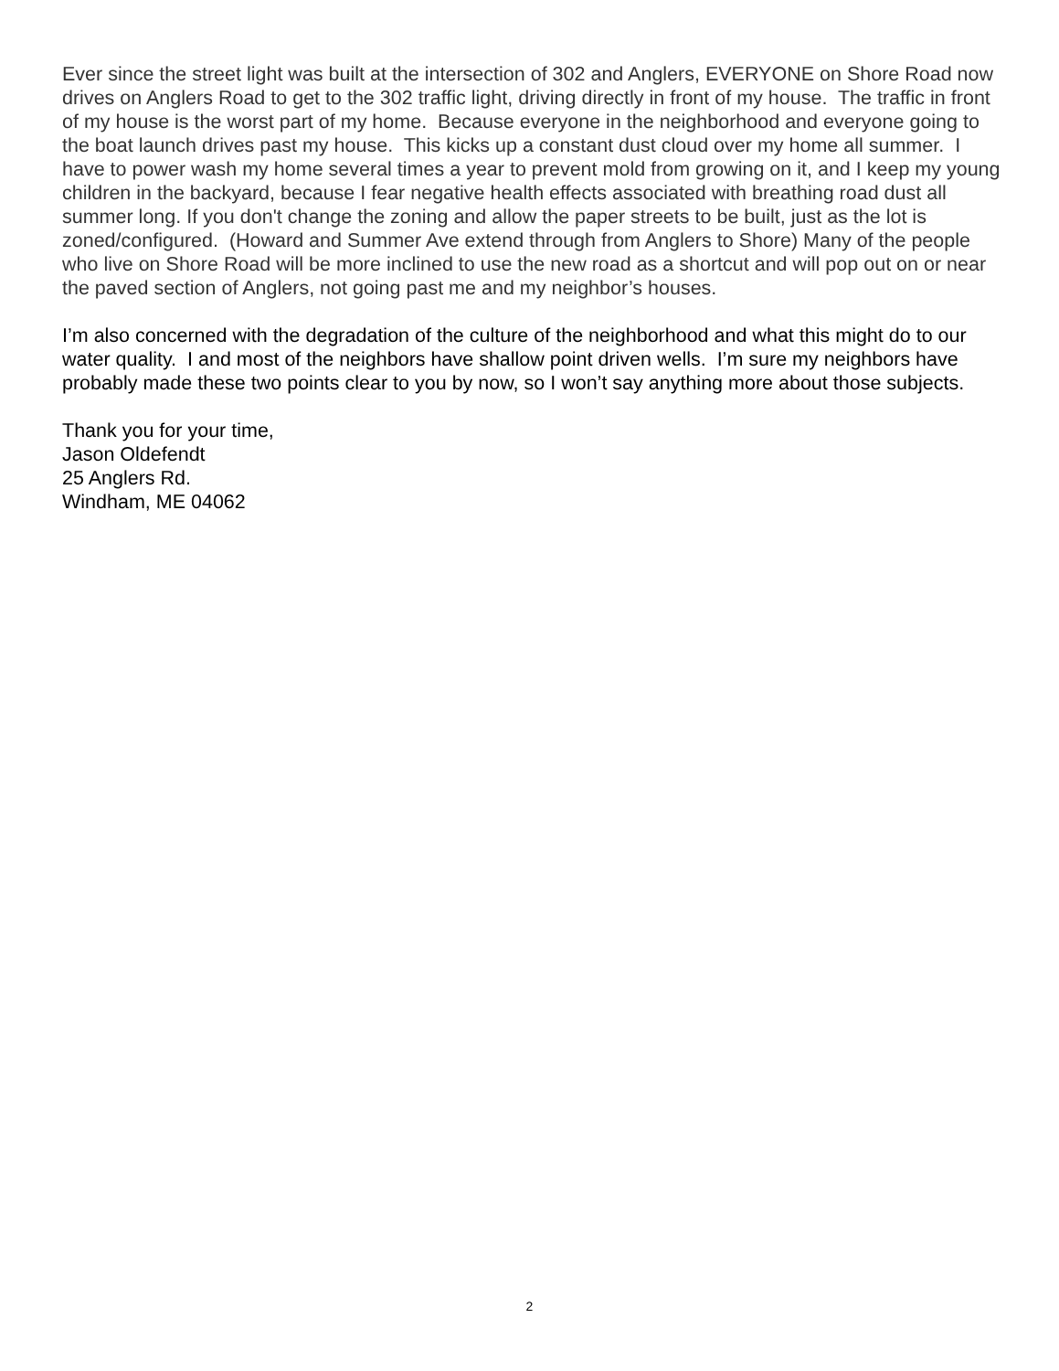Ever since the street light was built at the intersection of 302 and Anglers, EVERYONE on Shore Road now drives on Anglers Road to get to the 302 traffic light, driving directly in front of my house. The traffic in front of my house is the worst part of my home. Because everyone in the neighborhood and everyone going to the boat launch drives past my house. This kicks up a constant dust cloud over my home all summer. I have to power wash my home several times a year to prevent mold from growing on it, and I keep my young children in the backyard, because I fear negative health effects associated with breathing road dust all summer long. If you don't change the zoning and allow the paper streets to be built, just as the lot is zoned/configured. (Howard and Summer Ave extend through from Anglers to Shore) Many of the people who live on Shore Road will be more inclined to use the new road as a shortcut and will pop out on or near the paved section of Anglers, not going past me and my neighbor’s houses.
I’m also concerned with the degradation of the culture of the neighborhood and what this might do to our water quality. I and most of the neighbors have shallow point driven wells. I’m sure my neighbors have probably made these two points clear to you by now, so I won’t say anything more about those subjects.
Thank you for your time,
Jason Oldefendt
25 Anglers Rd.
Windham, ME 04062
2